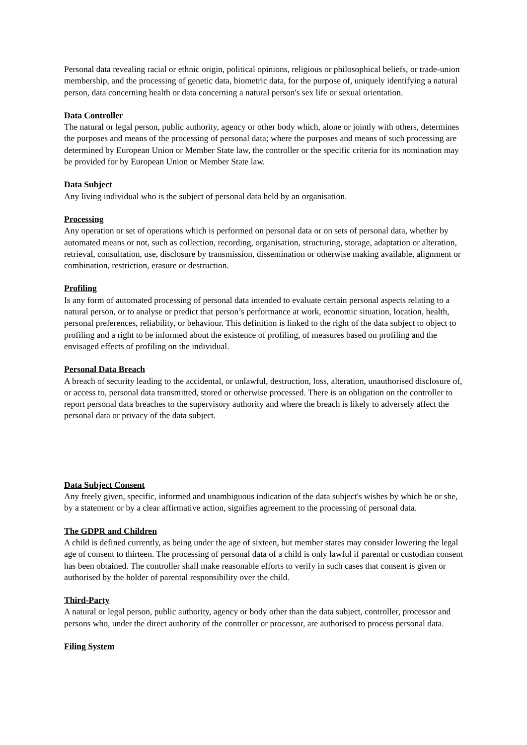Personal data revealing racial or ethnic origin, political opinions, religious or philosophical beliefs, or trade-union membership, and the processing of genetic data, biometric data, for the purpose of, uniquely identifying a natural person, data concerning health or data concerning a natural person's sex life or sexual orientation.
Data Controller
The natural or legal person, public authority, agency or other body which, alone or jointly with others, determines the purposes and means of the processing of personal data; where the purposes and means of such processing are determined by European Union or Member State law, the controller or the specific criteria for its nomination may be provided for by European Union or Member State law.
Data Subject
Any living individual who is the subject of personal data held by an organisation.
Processing
Any operation or set of operations which is performed on personal data or on sets of personal data, whether by automated means or not, such as collection, recording, organisation, structuring, storage, adaptation or alteration, retrieval, consultation, use, disclosure by transmission, dissemination or otherwise making available, alignment or combination, restriction, erasure or destruction.
Profiling
Is any form of automated processing of personal data intended to evaluate certain personal aspects relating to a natural person, or to analyse or predict that person’s performance at work, economic situation, location, health, personal preferences, reliability, or behaviour. This definition is linked to the right of the data subject to object to profiling and a right to be informed about the existence of profiling, of measures based on profiling and the envisaged effects of profiling on the individual.
Personal Data Breach
A breach of security leading to the accidental, or unlawful, destruction, loss, alteration, unauthorised disclosure of, or access to, personal data transmitted, stored or otherwise processed. There is an obligation on the controller to report personal data breaches to the supervisory authority and where the breach is likely to adversely affect the personal data or privacy of the data subject.
Data Subject Consent
Any freely given, specific, informed and unambiguous indication of the data subject's wishes by which he or she, by a statement or by a clear affirmative action, signifies agreement to the processing of personal data.
The GDPR and Children
A child is defined currently, as being under the age of sixteen, but member states may consider lowering the legal age of consent to thirteen. The processing of personal data of a child is only lawful if parental or custodian consent has been obtained. The controller shall make reasonable efforts to verify in such cases that consent is given or authorised by the holder of parental responsibility over the child.
Third-Party
A natural or legal person, public authority, agency or body other than the data subject, controller, processor and persons who, under the direct authority of the controller or processor, are authorised to process personal data.
Filing System